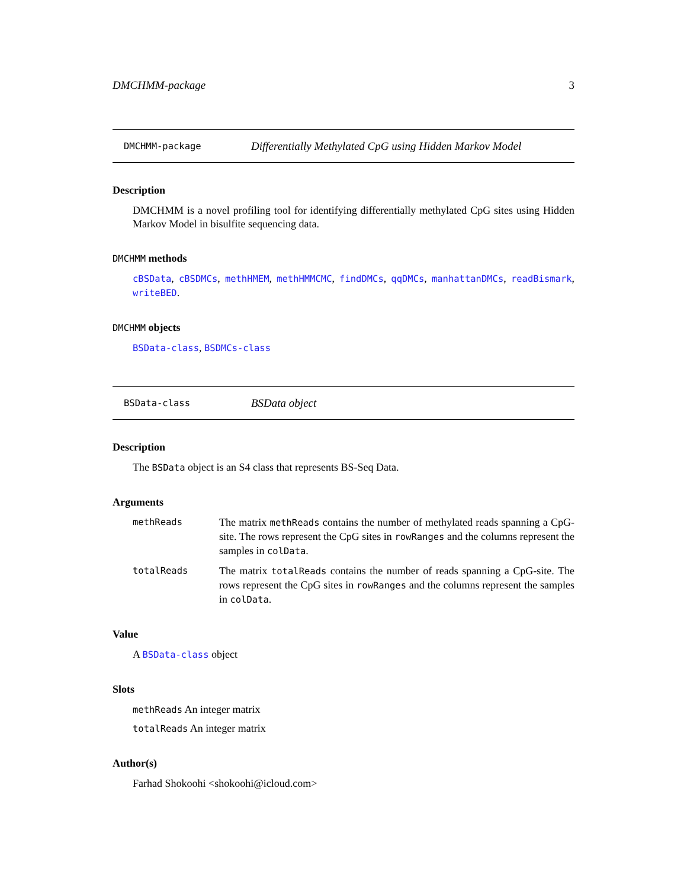DMCHMM-package 3
DMCHMM-package Differentially Methylated CpG using Hidden Markov Model
Description
DMCHMM is a novel profiling tool for identifying differentially methylated CpG sites using Hidden Markov Model in bisulfite sequencing data.
DMCHMM methods
cBSData, cBSDMCs, methHMEM, methHMMCMC, findDMCs, qqDMCs, manhattanDMCs, readBismark, writeBED.
DMCHMM objects
BSData-class, BSDMCs-class
BSData-class BSData object
Description
The BSData object is an S4 class that represents BS-Seq Data.
Arguments
methReads The matrix methReads contains the number of methylated reads spanning a CpG-site. The rows represent the CpG sites in rowRanges and the columns represent the samples in colData.
totalReads The matrix totalReads contains the number of reads spanning a CpG-site. The rows represent the CpG sites in rowRanges and the columns represent the samples in colData.
Value
A BSData-class object
Slots
methReads An integer matrix
totalReads An integer matrix
Author(s)
Farhad Shokoohi <shokoohi@icloud.com>